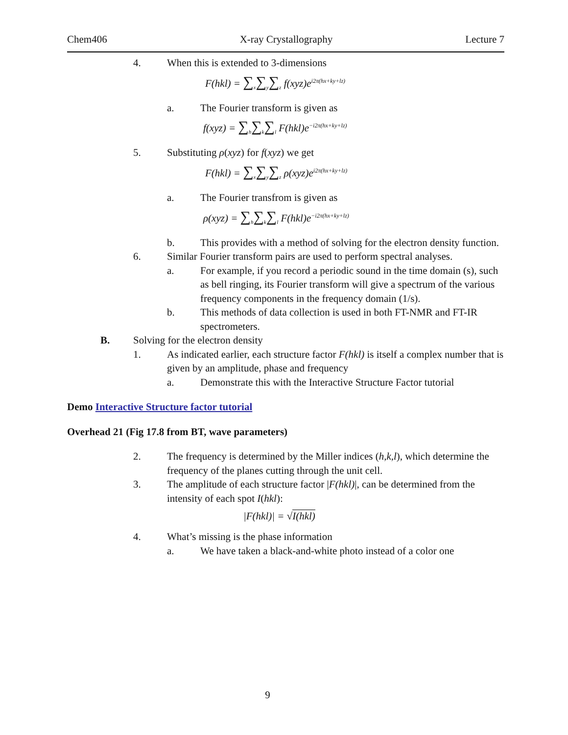Chem406 X-ray Crystallography Lecture 7
4. When this is extended to 3-dimensions
F(hkl) = ∑<sub>x</sub>∑<sub>y</sub>∑<sub>z</sub> f(xyz)e<sup>i2π(hx+ky+lz)</sup>
a. The Fourier transform is given as
f(xyz) = ∑<sub>h</sub>∑<sub>k</sub>∑<sub>l</sub> F(hkl)e<sup>−i2π(hx+ky+lz)</sup>
5. Substituting ρ(xyz) for f(xyz) we get
F(hkl) = ∑<sub>x</sub>∑<sub>y</sub>∑<sub>z</sub> ρ(xyz)e<sup>i2π(hx+ky+lz)</sup>
a. The Fourier transfrom is given as
ρ(xyz) = ∑<sub>h</sub>∑<sub>k</sub>∑<sub>l</sub> F(hkl)e<sup>−i2π(hx+ky+lz)</sup>
b. This provides with a method of solving for the electron density function.
6. Similar Fourier transform pairs are used to perform spectral analyses.
a. For example, if you record a periodic sound in the time domain (s), such as bell ringing, its Fourier transform will give a spectrum of the various frequency components in the frequency domain (1/s).
b. This methods of data collection is used in both FT-NMR and FT-IR spectrometers.
B. Solving for the electron density
1. As indicated earlier, each structure factor F(hkl) is itself a complex number that is given by an amplitude, phase and frequency
a. Demonstrate this with the Interactive Structure Factor tutorial
Demo Interactive Structure factor tutorial
Overhead 21 (Fig 17.8 from BT, wave parameters)
2. The frequency is determined by the Miller indices (h,k,l), which determine the frequency of the planes cutting through the unit cell.
3. The amplitude of each structure factor |F(hkl)|, can be determined from the intensity of each spot I(hkl):
|F(hkl)| = √I(hkl)
4. What’s missing is the phase information
a. We have taken a black-and-white photo instead of a color one
9